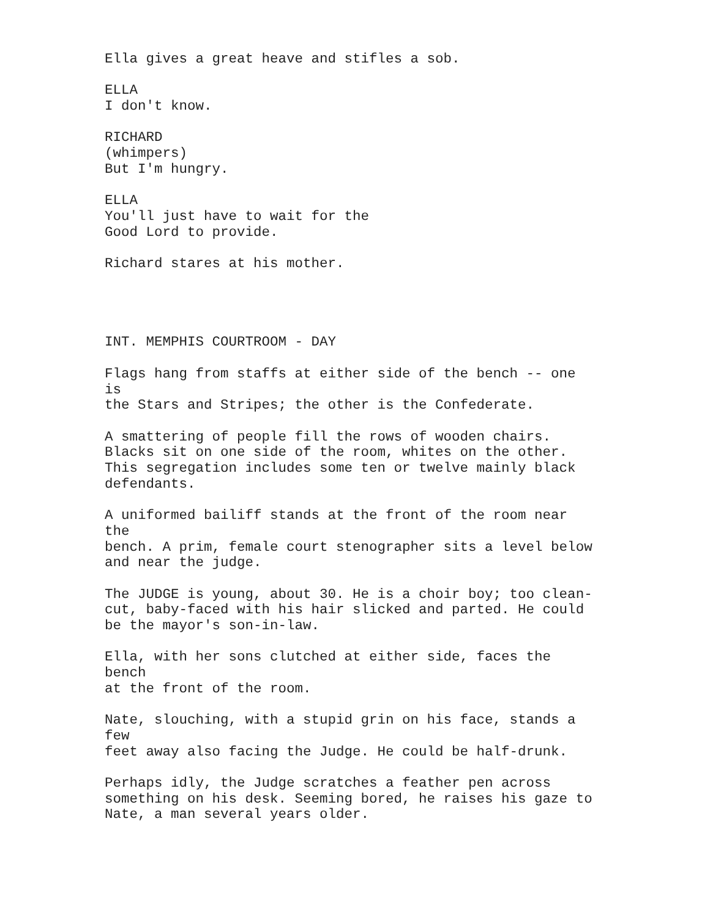Ella gives a great heave and stifles a sob.
ELLA I don't know.
RICHARD (whimpers) But I'm hungry.
ELLA You'll just have to wait for the Good Lord to provide.
Richard stares at his mother.
INT. MEMPHIS COURTROOM - DAY
Flags hang from staffs at either side of the bench -- one is the Stars and Stripes; the other is the Confederate.
A smattering of people fill the rows of wooden chairs. Blacks sit on one side of the room, whites on the other. This segregation includes some ten or twelve mainly black defendants.
A uniformed bailiff stands at the front of the room near the bench. A prim, female court stenographer sits a level below and near the judge.
The JUDGE is young, about 30. He is a choir boy; too clean- cut, baby-faced with his hair slicked and parted. He could be the mayor's son-in-law.
Ella, with her sons clutched at either side, faces the bench at the front of the room.
Nate, slouching, with a stupid grin on his face, stands a few feet away also facing the Judge. He could be half-drunk.
Perhaps idly, the Judge scratches a feather pen across something on his desk. Seeming bored, he raises his gaze to Nate, a man several years older.